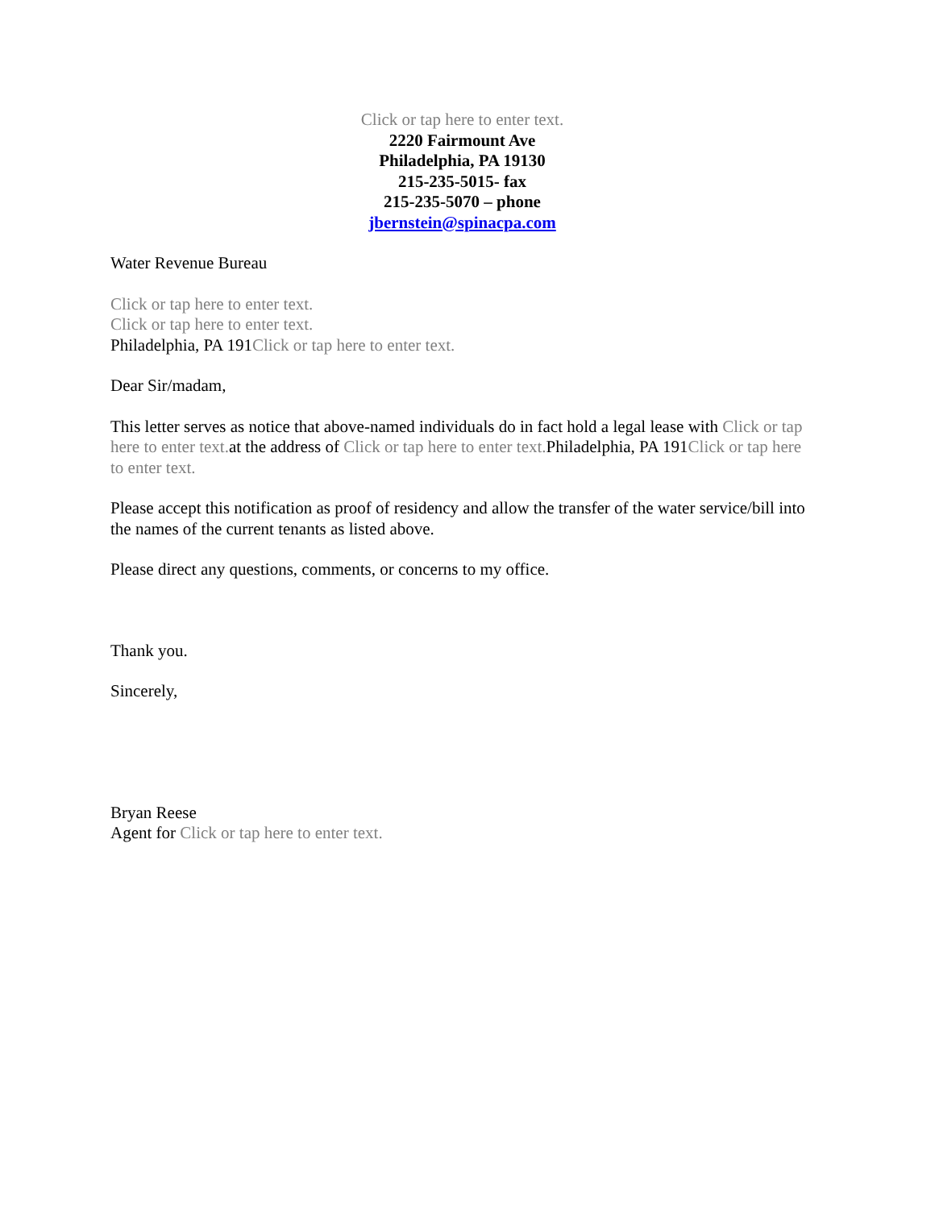Click or tap here to enter text.
2220 Fairmount Ave
Philadelphia, PA 19130
215-235-5015- fax
215-235-5070 – phone
jbernstein@spinacpa.com
Water Revenue Bureau
Click or tap here to enter text.
Click or tap here to enter text.
Philadelphia, PA 191Click or tap here to enter text.
Dear Sir/madam,
This letter serves as notice that above-named individuals do in fact hold a legal lease with Click or tap here to enter text. at the address of Click or tap here to enter text. Philadelphia, PA 191Click or tap here to enter text.
Please accept this notification as proof of residency and allow the transfer of the water service/bill into the names of the current tenants as listed above.
Please direct any questions, comments, or concerns to my office.
Thank you.
Sincerely,
Bryan Reese
Agent for Click or tap here to enter text.